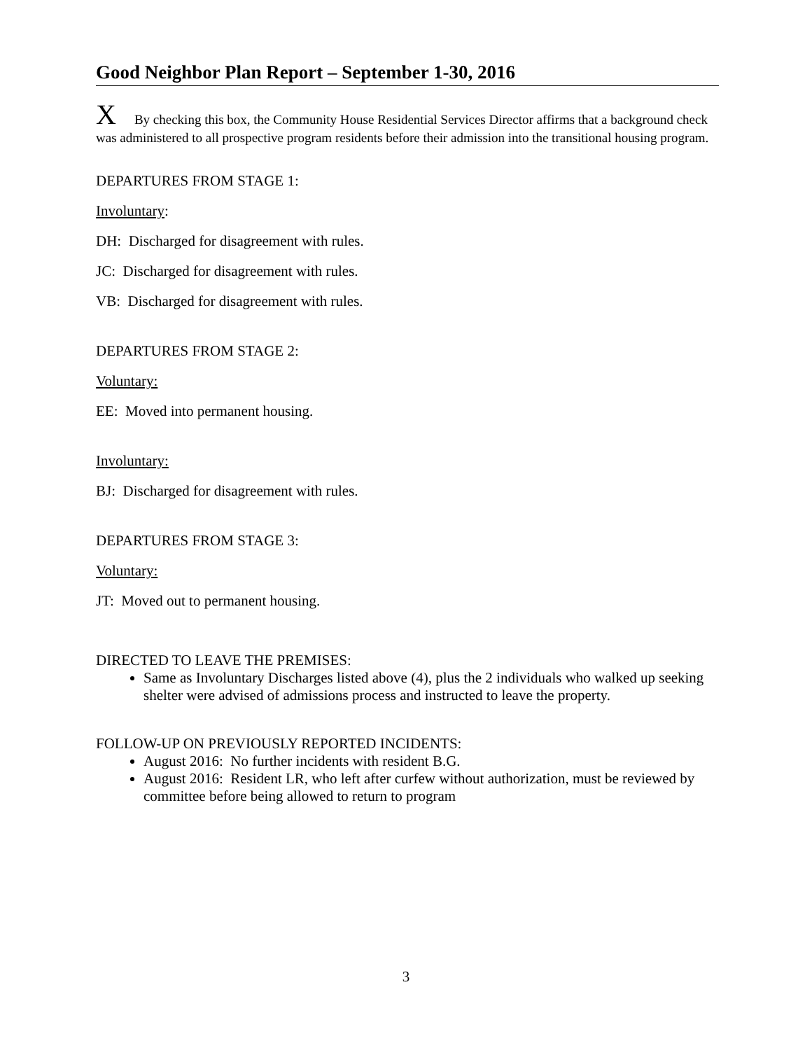Good Neighbor Plan Report – September 1-30, 2016
X By checking this box, the Community House Residential Services Director affirms that a background check was administered to all prospective program residents before their admission into the transitional housing program.
DEPARTURES FROM STAGE 1:
Involuntary:
DH: Discharged for disagreement with rules.
JC: Discharged for disagreement with rules.
VB: Discharged for disagreement with rules.
DEPARTURES FROM STAGE 2:
Voluntary:
EE: Moved into permanent housing.
Involuntary:
BJ: Discharged for disagreement with rules.
DEPARTURES FROM STAGE 3:
Voluntary:
JT: Moved out to permanent housing.
DIRECTED TO LEAVE THE PREMISES:
Same as Involuntary Discharges listed above (4), plus the 2 individuals who walked up seeking shelter were advised of admissions process and instructed to leave the property.
FOLLOW-UP ON PREVIOUSLY REPORTED INCIDENTS:
August 2016: No further incidents with resident B.G.
August 2016: Resident LR, who left after curfew without authorization, must be reviewed by committee before being allowed to return to program
3